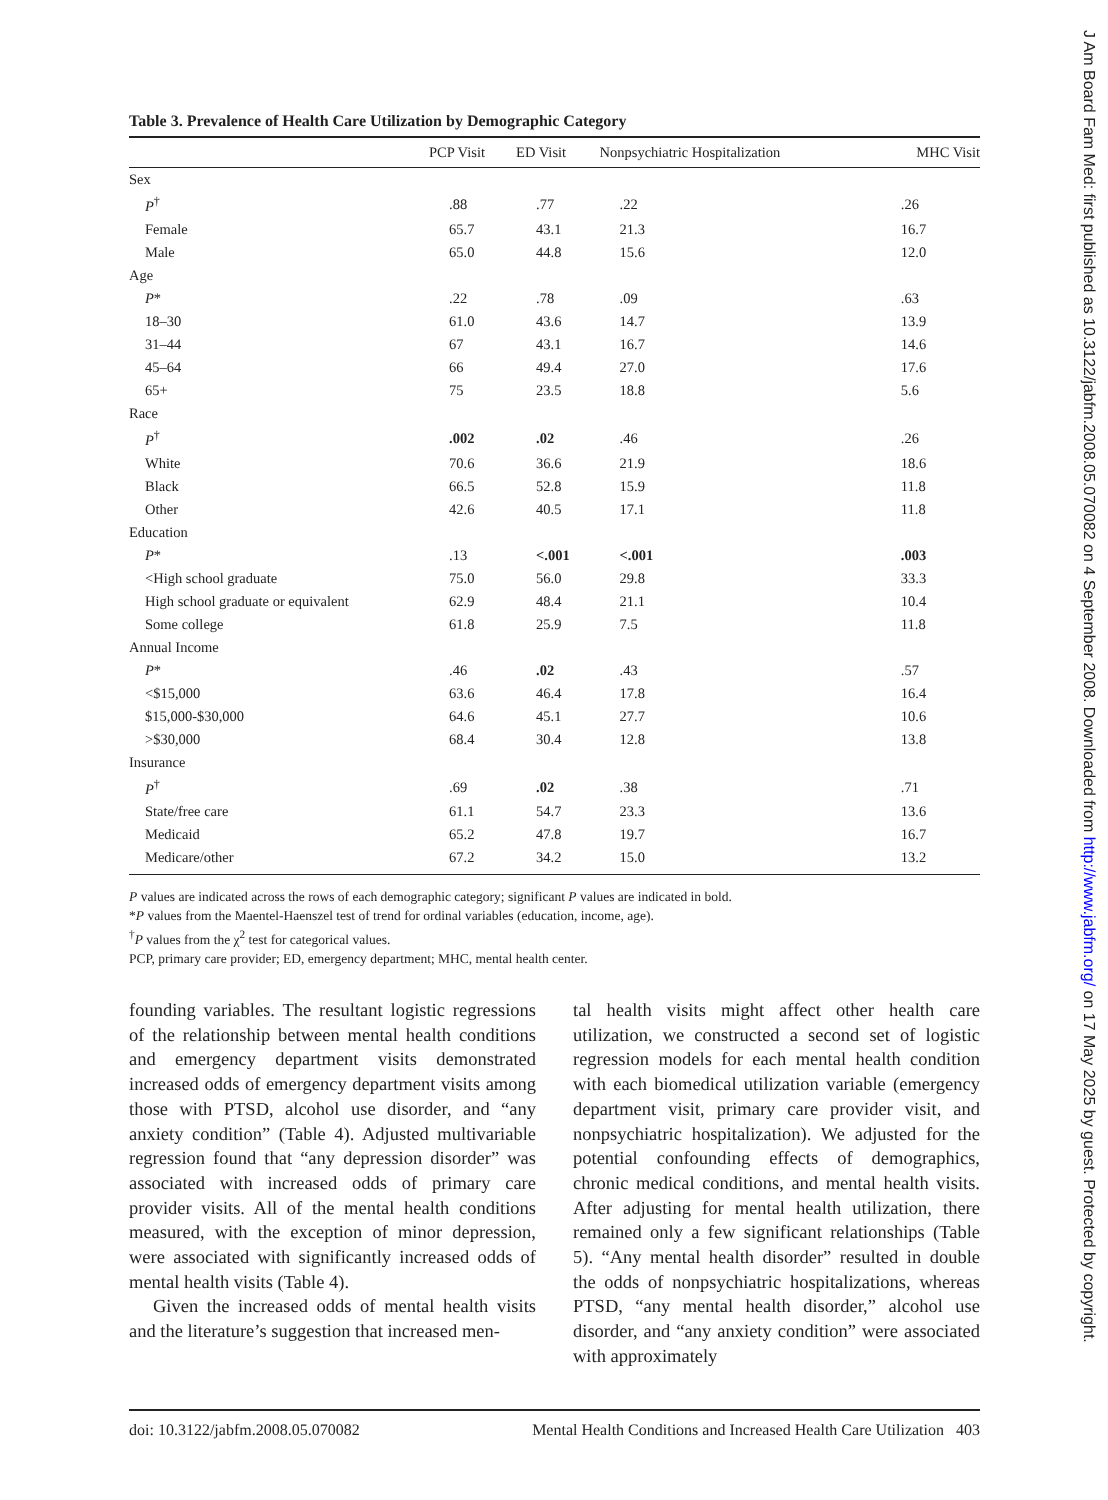Table 3. Prevalence of Health Care Utilization by Demographic Category
| | PCP Visit | ED Visit | Nonpsychiatric Hospitalization | MHC Visit |
| --- | --- | --- | --- | --- |
| Sex | | | | |
| P<sup>†</sup> | .88 | .77 | .22 | .26 |
| Female | 65.7 | 43.1 | 21.3 | 16.7 |
| Male | 65.0 | 44.8 | 15.6 | 12.0 |
| Age | | | | |
| P * | .22 | .78 | .09 | .63 |
| 18–30 | 61.0 | 43.6 | 14.7 | 13.9 |
| 31–44 | 67 | 43.1 | 16.7 | 14.6 |
| 45–64 | 66 | 49.4 | 27.0 | 17.6 |
| 65+ | 75 | 23.5 | 18.8 | 5.6 |
| Race | | | | |
| P<sup>†</sup> | .002 | .02 | .46 | .26 |
| White | 70.6 | 36.6 | 21.9 | 18.6 |
| Black | 66.5 | 52.8 | 15.9 | 11.8 |
| Other | 42.6 | 40.5 | 17.1 | 11.8 |
| Education | | | | |
| P * | .13 | <.001 | <.001 | .003 |
| <High school graduate | 75.0 | 56.0 | 29.8 | 33.3 |
| High school graduate or equivalent | 62.9 | 48.4 | 21.1 | 10.4 |
| Some college | 61.8 | 25.9 | 7.5 | 11.8 |
| Annual Income | | | | |
| P * | .46 | .02 | .43 | .57 |
| <$15,000 | 63.6 | 46.4 | 17.8 | 16.4 |
| $15,000-$30,000 | 64.6 | 45.1 | 27.7 | 10.6 |
| >$30,000 | 68.4 | 30.4 | 12.8 | 13.8 |
| Insurance | | | | |
| P<sup>†</sup> | .69 | .02 | .38 | .71 |
| State/free care | 61.1 | 54.7 | 23.3 | 13.6 |
| Medicaid | 65.2 | 47.8 | 19.7 | 16.7 |
| Medicare/other | 67.2 | 34.2 | 15.0 | 13.2 |
P values are indicated across the rows of each demographic category; significant P values are indicated in bold.
*P values from the Maentel-Haenszel test of trend for ordinal variables (education, income, age).
<sup>†</sup> P values from the χ<sup>2</sup> test for categorical values.
PCP, primary care provider; ED, emergency department; MHC, mental health center.
founding variables. The resultant logistic regressions of the relationship between mental health conditions and emergency department visits demonstrated increased odds of emergency department visits among those with PTSD, alcohol use disorder, and “any anxiety condition” (Table 4). Adjusted multivariable regression found that “any depression disorder” was associated with increased odds of primary care provider visits. All of the mental health conditions measured, with the exception of minor depression, were associated with significantly increased odds of mental health visits (Table 4).
Given the increased odds of mental health visits and the literature’s suggestion that increased men-
tal health visits might affect other health care utilization, we constructed a second set of logistic regression models for each mental health condition with each biomedical utilization variable (emergency department visit, primary care provider visit, and nonpsychiatric hospitalization). We adjusted for the potential confounding effects of demographics, chronic medical conditions, and mental health visits. After adjusting for mental health utilization, there remained only a few significant relationships (Table 5). “Any mental health disorder” resulted in double the odds of nonpsychiatric hospitalizations, whereas PTSD, “any mental health disorder,” alcohol use disorder, and “any anxiety condition” were associated with approximately
doi: 10.3122/jabfm.2008.05.070082 Mental Health Conditions and Increased Health Care Utilization 403
J Am Board Fam Med: first published as 10.3122/jabfm.2008.05.070082 on 4 September 2008. Downloaded from http://www.jabfm.org/ on 17 May 2025 by guest. Protected by copyright.